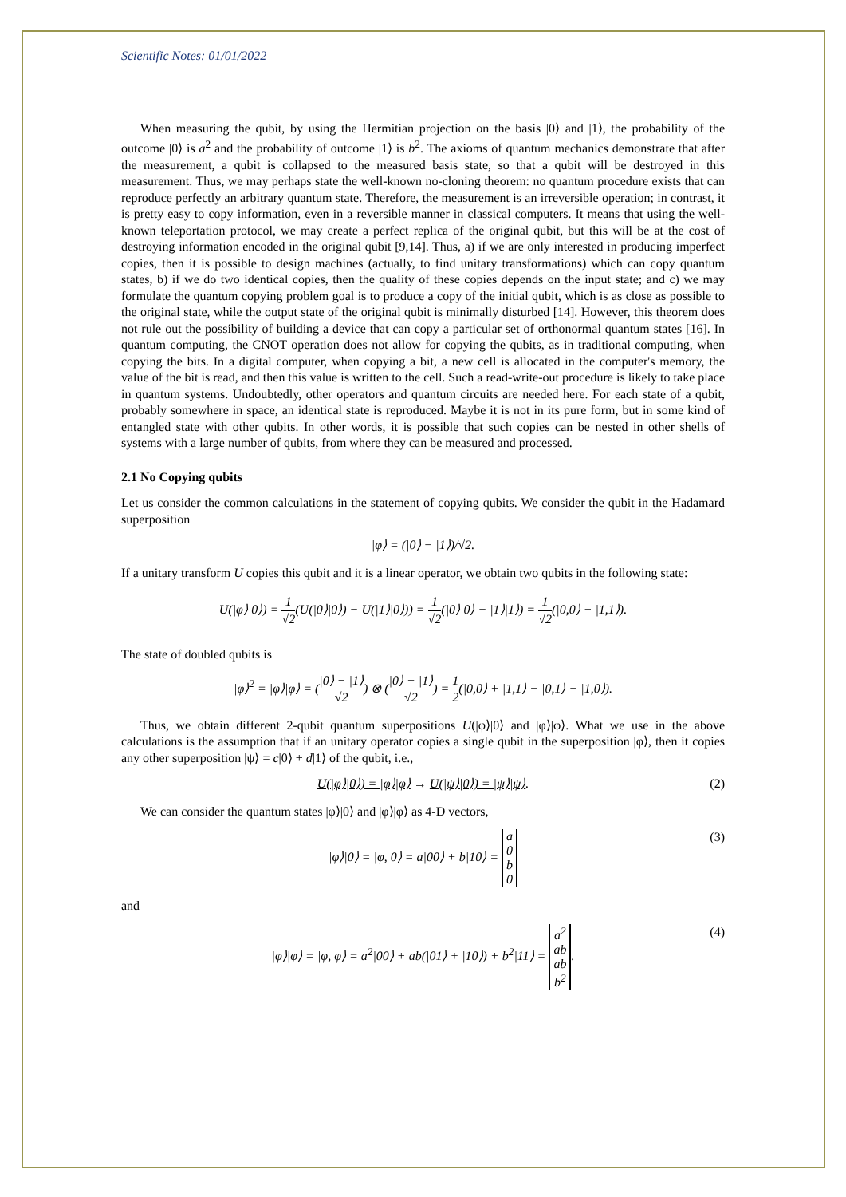Scientific Notes: 01/01/2022
When measuring the qubit, by using the Hermitian projection on the basis |0⟩ and |1⟩, the probability of the outcome |0⟩ is a<sup>2</sup> and the probability of outcome |1⟩ is b<sup>2</sup>. The axioms of quantum mechanics demonstrate that after the measurement, a qubit is collapsed to the measured basis state, so that a qubit will be destroyed in this measurement. Thus, we may perhaps state the well-known no-cloning theorem: no quantum procedure exists that can reproduce perfectly an arbitrary quantum state. Therefore, the measurement is an irreversible operation; in contrast, it is pretty easy to copy information, even in a reversible manner in classical computers. It means that using the well-known teleportation protocol, we may create a perfect replica of the original qubit, but this will be at the cost of destroying information encoded in the original qubit [9,14]. Thus, a) if we are only interested in producing imperfect copies, then it is possible to design machines (actually, to find unitary transformations) which can copy quantum states, b) if we do two identical copies, then the quality of these copies depends on the input state; and c) we may formulate the quantum copying problem goal is to produce a copy of the initial qubit, which is as close as possible to the original state, while the output state of the original qubit is minimally disturbed [14]. However, this theorem does not rule out the possibility of building a device that can copy a particular set of orthonormal quantum states [16]. In quantum computing, the CNOT operation does not allow for copying the qubits, as in traditional computing, when copying the bits. In a digital computer, when copying a bit, a new cell is allocated in the computer's memory, the value of the bit is read, and then this value is written to the cell. Such a read-write-out procedure is likely to take place in quantum systems. Undoubtedly, other operators and quantum circuits are needed here. For each state of a qubit, probably somewhere in space, an identical state is reproduced. Maybe it is not in its pure form, but in some kind of entangled state with other qubits. In other words, it is possible that such copies can be nested in other shells of systems with a large number of qubits, from where they can be measured and processed.
2.1 No Copying qubits
Let us consider the common calculations in the statement of copying qubits. We consider the qubit in the Hadamard superposition
|φ⟩ = (|0⟩ − |1⟩)/√2.
If a unitary transform U copies this qubit and it is a linear operator, we obtain two qubits in the following state:
U(|φ⟩|0⟩) = 1 √2(U(|0⟩|0⟩) − U(|1⟩|0⟩)) = 1 √2(|0⟩|0⟩ − |1⟩|1⟩) = 1 √2(|0,0⟩ − |1,1⟩).
The state of doubled qubits is
|φ⟩<sup>2</sup> = |φ⟩|φ⟩ = (|0⟩ − |1⟩ √2) ⊗ (|0⟩ − |1⟩ √2) = 1 2(|0,0⟩ + |1,1⟩ − |0,1⟩ − |1,0⟩).
Thus, we obtain different 2-qubit quantum superpositions U(|φ⟩|0⟩ and |φ⟩|φ⟩. What we use in the above calculations is the assumption that if an unitary operator copies a single qubit in the superposition |φ⟩, then it copies any other superposition |ψ⟩ = c|0⟩ + d|1⟩ of the qubit, i.e.,
U(|φ⟩|0⟩) = |φ⟩|φ⟩ → U(|ψ⟩|0⟩) = |ψ⟩|ψ⟩. (2)
We can consider the quantum states |φ⟩|0⟩ and |φ⟩|φ⟩ as 4-D vectors,
|φ⟩|0⟩ = |φ, 0⟩ = a|00⟩ + b|10⟩ = a
0
b
0 (3)
and
|φ⟩|φ⟩ = |φ, φ⟩ = a<sup>2</sup>|00⟩ + ab(|01⟩ + |10⟩) + b<sup>2</sup>|11⟩ = a<sup>2</sup>
ab
ab
b<sup>2</sup>. (4)